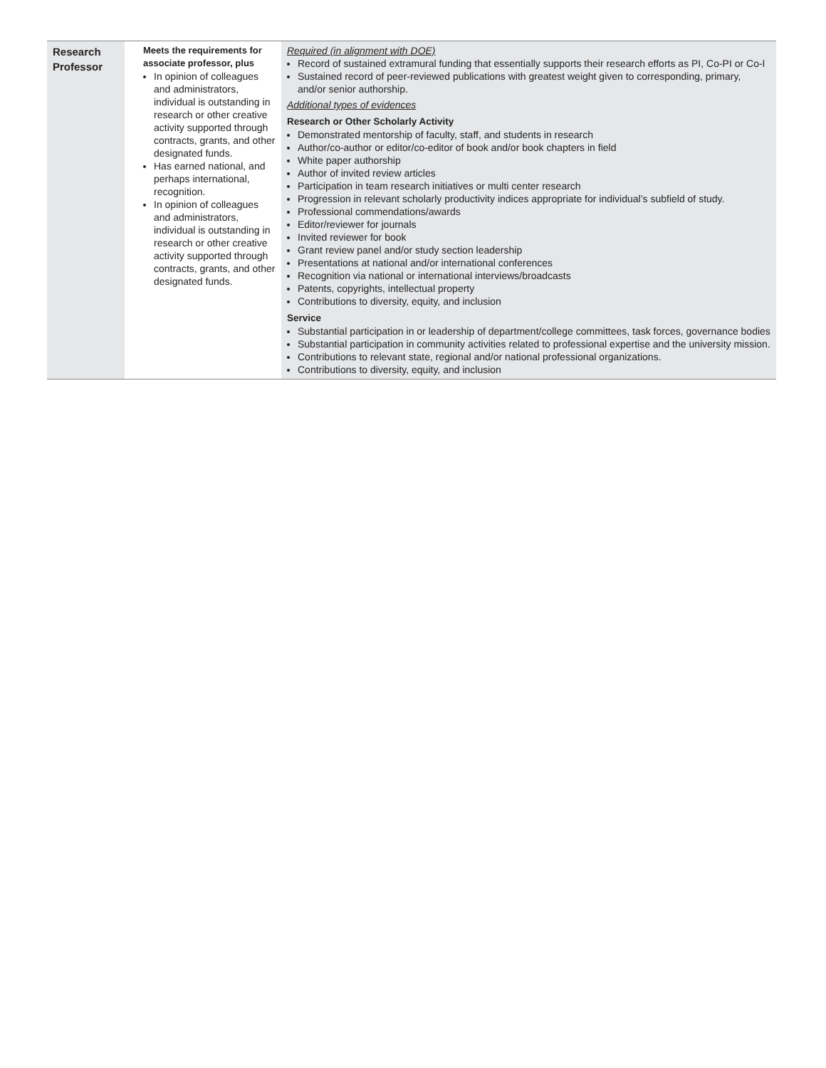| Research Professor | Meets the requirements for associate professor, plus In opinion of colleagues and administrators, individual is outstanding in research or other creative activity supported through contracts, grants, and other designated funds. Has earned national, and perhaps international, recognition. In opinion of colleagues and administrators, individual is outstanding in research or other creative activity supported through contracts, grants, and other designated funds. | Required (in alignment with DOE) Record of sustained extramural funding that essentially supports their research efforts as PI, Co-PI or Co-I Sustained record of peer-reviewed publications with greatest weight given to corresponding, primary, and/or senior authorship. Additional types of evidences Research or Other Scholarly Activity Demonstrated mentorship of faculty, staff, and students in research Author/co-author or editor/co-editor of book and/or book chapters in field White paper authorship Author of invited review articles Participation in team research initiatives or multi center research Progression in relevant scholarly productivity indices appropriate for individual’s subfield of study. Professional commendations/awards Editor/reviewer for journals Invited reviewer for book Grant review panel and/or study section leadership Presentations at national and/or international conferences Recognition via national or international interviews/broadcasts Patents, copyrights, intellectual property Contributions to diversity, equity, and inclusion Service Substantial participation in or leadership of department/college committees, task forces, governance bodies Substantial participation in community activities related to professional expertise and the university mission. Contributions to relevant state, regional and/or national professional organizations. Contributions to diversity, equity, and inclusion |